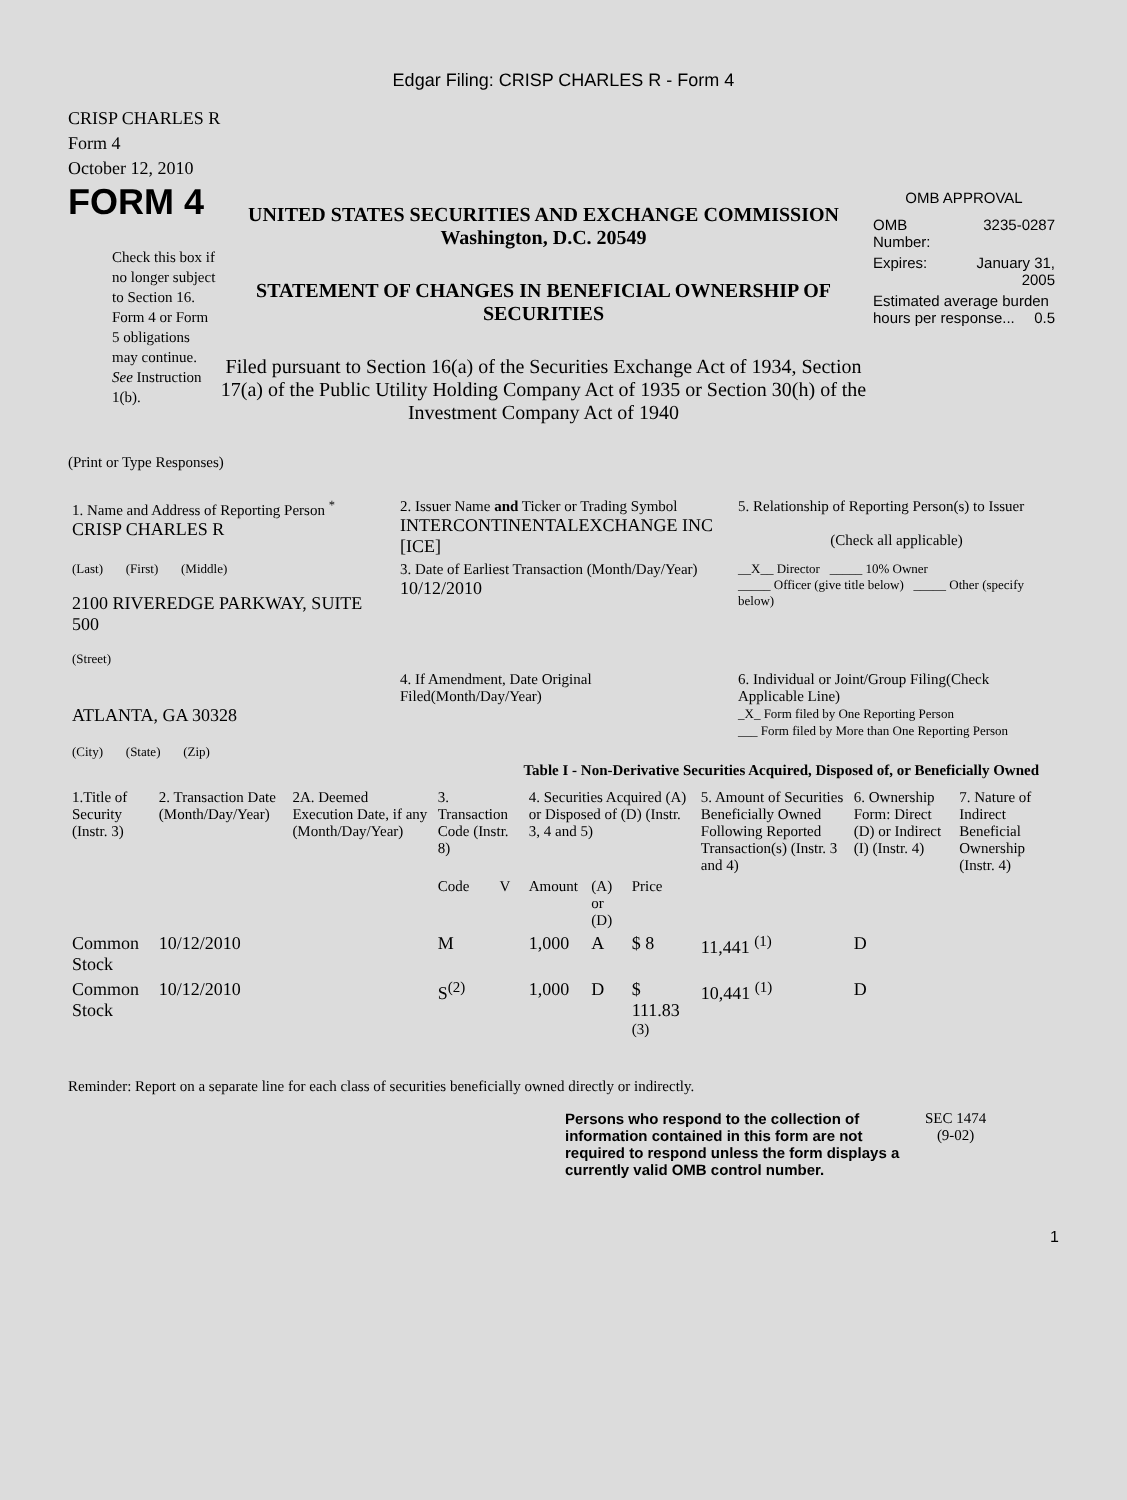Edgar Filing: CRISP CHARLES R - Form 4
CRISP CHARLES R
Form 4
October 12, 2010
FORM 4
Check this box if no longer subject to Section 16. Form 4 or Form 5 obligations may continue. See Instruction 1(b).
UNITED STATES SECURITIES AND EXCHANGE COMMISSION
Washington, D.C. 20549
STATEMENT OF CHANGES IN BENEFICIAL OWNERSHIP OF SECURITIES
Filed pursuant to Section 16(a) of the Securities Exchange Act of 1934, Section 17(a) of the Public Utility Holding Company Act of 1935 or Section 30(h) of the Investment Company Act of 1940
OMB APPROVAL
| OMB Number: | 3235-0287 |
| Expires: | January 31, 2005 |
| Estimated average burden hours per response... 0.5 | |
(Print or Type Responses)
| 1. Name and Address of Reporting Person <sup>*</sup> CRISP CHARLES R | 2. Issuer Name and Ticker or Trading Symbol INTERCONTINENTALEXCHANGE INC [ICE] | 5. Relationship of Reporting Person(s) to Issuer (Check all applicable) |
| (Last) (First) (Middle) 2100 RIVEREDGE PARKWAY, SUITE 500 (Street) | 3. Date of Earliest Transaction (Month/Day/Year) 10/12/2010 | __X__ Director _____ 10% Owner _____ Officer (give title below) _____ Other (specify below) |
| ATLANTA, GA 30328 (City) (State) (Zip) | 4. If Amendment, Date Original Filed(Month/Day/Year) | 6. Individual or Joint/Group Filing(Check Applicable Line) _X_ Form filed by One Reporting Person ___ Form filed by More than One Reporting Person |
Table I - Non-Derivative Securities Acquired, Disposed of, or Beneficially Owned
| 1.Title of Security (Instr. 3) | 2. Transaction Date (Month/Day/Year) | 2A. Deemed Execution Date, if any (Month/Day/Year) | 3. Transaction Code (Instr. 8) | | 4. Securities Acquired (A) or Disposed of (D) (Instr. 3, 4 and 5) | | | 5. Amount of Securities Beneficially Owned Following Reported Transaction(s) (Instr. 3 and 4) | 6. Ownership Form: Direct (D) or Indirect (I) (Instr. 4) | 7. Nature of Indirect Beneficial Ownership (Instr. 4) |
| --- | --- | --- | --- | --- | --- | --- | --- | --- | --- | --- |
| | | | Code | V | Amount | (A) or (D) | Price | | | |
| Common Stock | 10/12/2010 | | M | | 1,000 | A | $ 8 | 11,441 <sup>(1)</sup> | D | |
| Common Stock | 10/12/2010 | | S<sup>(2)</sup> | | 1,000 | D | $ 111.83 <sup>(3)</sup> | 10,441 <sup>(1)</sup> | D | |
Reminder: Report on a separate line for each class of securities beneficially owned directly or indirectly.
Persons who respond to the collection of information contained in this form are not required to respond unless the form displays a currently valid OMB control number.
SEC 1474
(9-02)
1